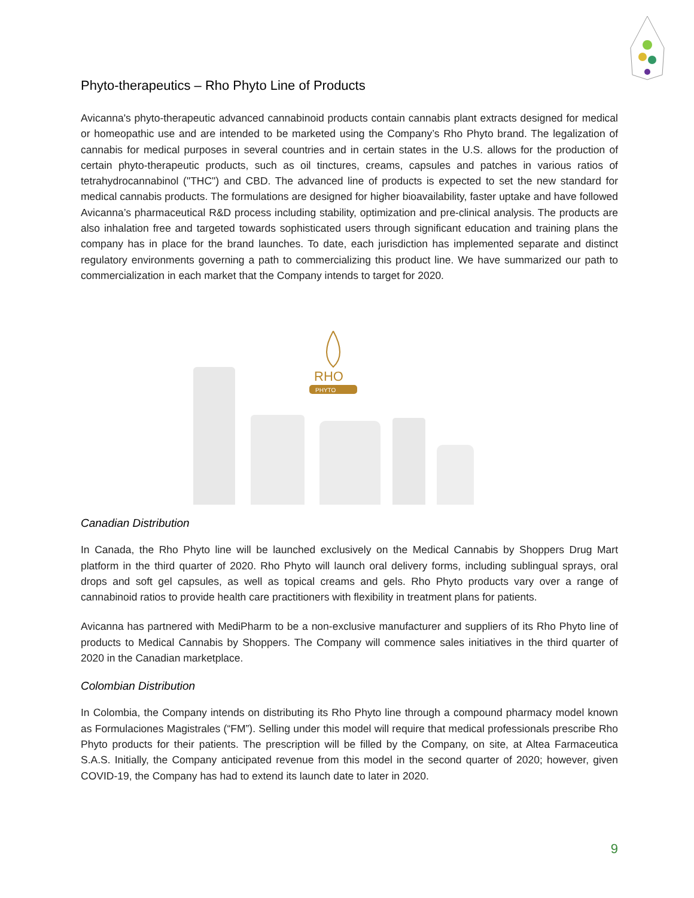Phyto-therapeutics – Rho Phyto Line of Products
Avicanna's phyto-therapeutic advanced cannabinoid products contain cannabis plant extracts designed for medical or homeopathic use and are intended to be marketed using the Company’s Rho Phyto brand. The legalization of cannabis for medical purposes in several countries and in certain states in the U.S. allows for the production of certain phyto-therapeutic products, such as oil tinctures, creams, capsules and patches in various ratios of tetrahydrocannabinol ("THC") and CBD. The advanced line of products is expected to set the new standard for medical cannabis products. The formulations are designed for higher bioavailability, faster uptake and have followed Avicanna’s pharmaceutical R&D process including stability, optimization and pre-clinical analysis. The products are also inhalation free and targeted towards sophisticated users through significant education and training plans the company has in place for the brand launches. To date, each jurisdiction has implemented separate and distinct regulatory environments governing a path to commercializing this product line. We have summarized our path to commercialization in each market that the Company intends to target for 2020.
RHO
PHYTO
Canadian Distribution
In Canada, the Rho Phyto line will be launched exclusively on the Medical Cannabis by Shoppers Drug Mart platform in the third quarter of 2020. Rho Phyto will launch oral delivery forms, including sublingual sprays, oral drops and soft gel capsules, as well as topical creams and gels. Rho Phyto products vary over a range of cannabinoid ratios to provide health care practitioners with flexibility in treatment plans for patients.
Avicanna has partnered with MediPharm to be a non-exclusive manufacturer and suppliers of its Rho Phyto line of products to Medical Cannabis by Shoppers. The Company will commence sales initiatives in the third quarter of 2020 in the Canadian marketplace.
Colombian Distribution
In Colombia, the Company intends on distributing its Rho Phyto line through a compound pharmacy model known as Formulaciones Magistrales (“FM”). Selling under this model will require that medical professionals prescribe Rho Phyto products for their patients. The prescription will be filled by the Company, on site, at Altea Farmaceutica S.A.S. Initially, the Company anticipated revenue from this model in the second quarter of 2020; however, given COVID-19, the Company has had to extend its launch date to later in 2020.
9